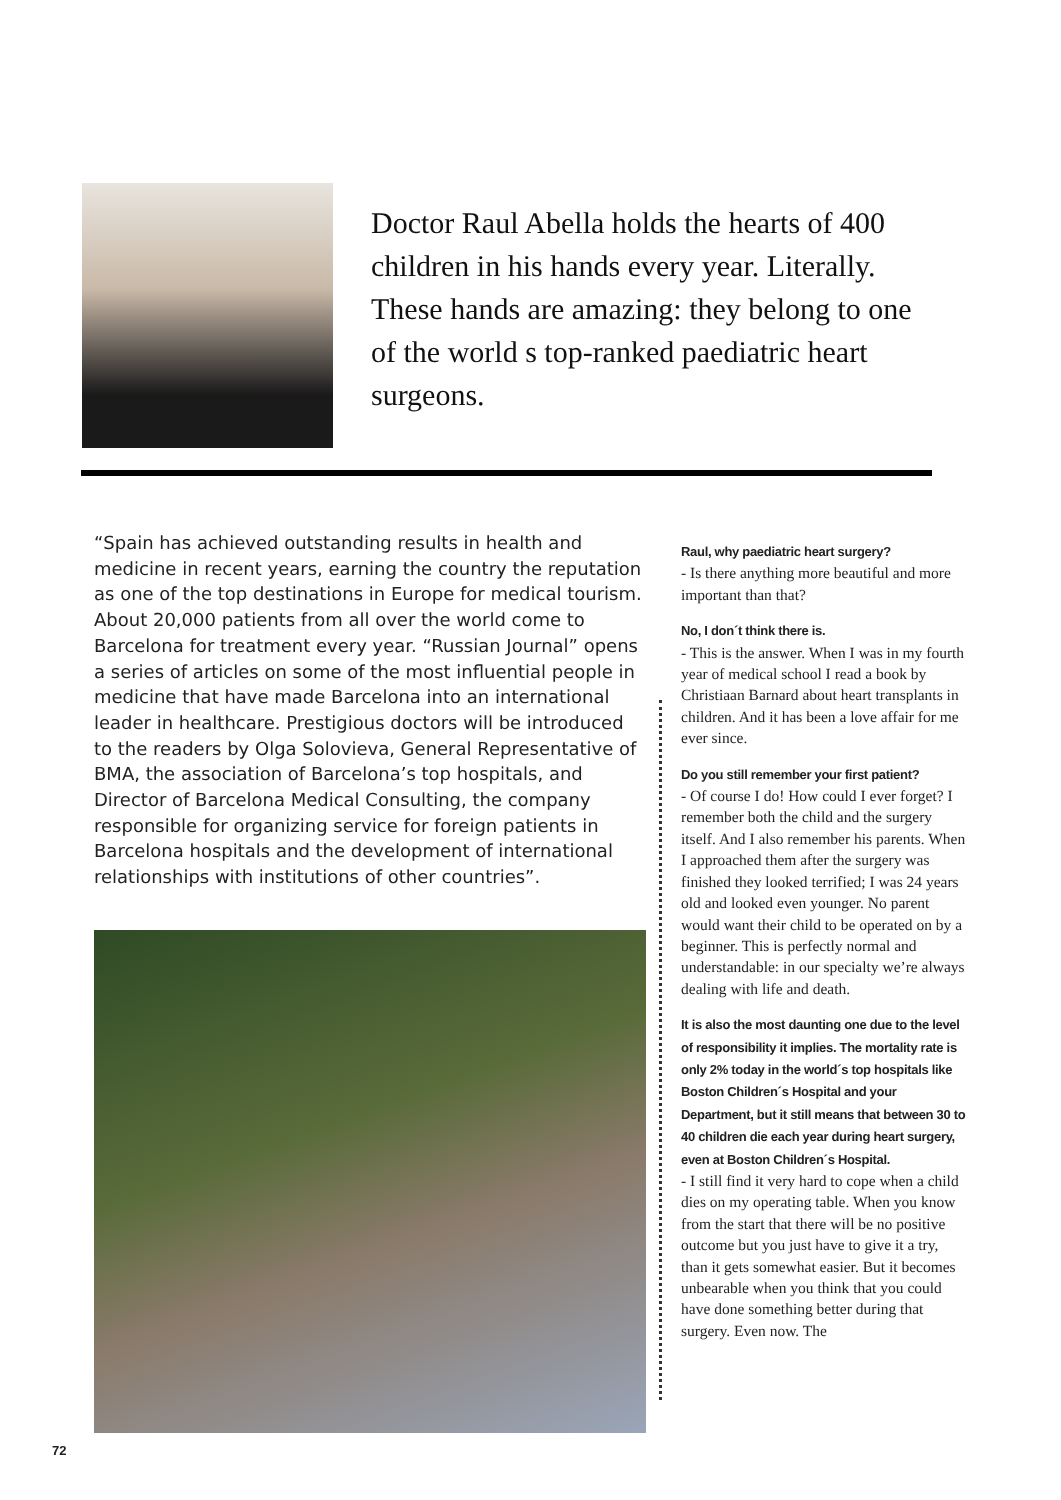Doctor Raul Abella holds the hearts of 400 children in his hands every year. Literally. These hands are amazing: they belong to one of the world s top-ranked paediatric heart surgeons.
“Spain has achieved outstanding results in health and medicine in recent years, earning the country the reputation as one of the top destinations in Europe for medical tourism. About 20,000 patients from all over the world come to Barcelona for treatment every year. “Russian Journal” opens a series of articles on some of the most influential people in medicine that have made Barcelona into an international leader in healthcare. Prestigious doctors will be introduced to the readers by Olga Solovieva, General Representative of BMA, the association of Barcelona’s top hospitals, and Director of Barcelona Medical Consulting, the company responsible for organizing service for foreign patients in Barcelona hospitals and the development of international relationships with institutions of other countries”.
Raul, why paediatric heart surgery?
- Is there anything more beautiful and more important than that?
No, I don´t think there is.
- This is the answer. When I was in my fourth year of medical school I read a book by Christiaan Barnard about heart transplants in children. And it has been a love affair for me ever since.
Do you still remember your first patient?
- Of course I do! How could I ever forget? I remember both the child and the surgery itself. And I also remember his parents. When I approached them after the surgery was finished they looked terrified; I was 24 years old and looked even younger. No parent would want their child to be operated on by a beginner. This is perfectly normal and understandable: in our specialty we’re always dealing with life and death.
It is also the most daunting one due to the level of responsibility it implies. The mortality rate is only 2% today in the world´s top hospitals like Boston Children´s Hospital and your Department, but it still means that between 30 to 40 children die each year during heart surgery, even at Boston Children´s Hospital.
- I still find it very hard to cope when a child dies on my operating table. When you know from the start that there will be no positive outcome but you just have to give it a try, than it gets somewhat easier. But it becomes unbearable when you think that you could have done something better during that surgery. Even now. The
72